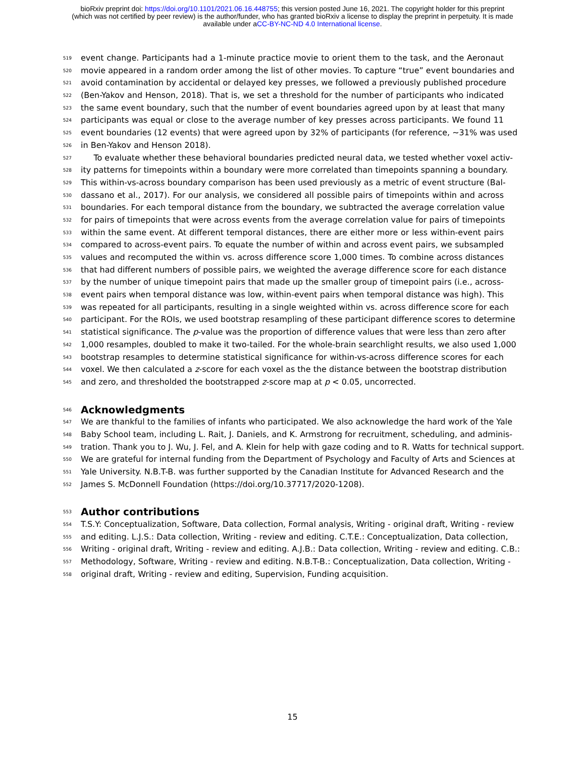bioRxiv preprint doi: https://doi.org/10.1101/2021.06.16.448755; this version posted June 16, 2021. The copyright holder for this preprint
(which was not certified by peer review) is the author/funder, who has granted bioRxiv a license to display the preprint in perpetuity. It is made
available under aCC-BY-NC-ND 4.0 International license.
519 event change. Participants had a 1-minute practice movie to orient them to the task, and the Aeronaut
520 movie appeared in a random order among the list of other movies. To capture “true” event boundaries and
521 avoid contamination by accidental or delayed key presses, we followed a previously published procedure
522 (Ben-Yakov and Henson, 2018). That is, we set a threshold for the number of participants who indicated
523 the same event boundary, such that the number of event boundaries agreed upon by at least that many
524 participants was equal or close to the average number of key presses across participants. We found 11
525 event boundaries (12 events) that were agreed upon by 32% of participants (for reference, ~31% was used
526 in Ben-Yakov and Henson 2018).
527 To evaluate whether these behavioral boundaries predicted neural data, we tested whether voxel activ-
528 ity patterns for timepoints within a boundary were more correlated than timepoints spanning a boundary.
529 This within-vs-across boundary comparison has been used previously as a metric of event structure (Bal-
530 dassano et al., 2017). For our analysis, we considered all possible pairs of timepoints within and across
531 boundaries. For each temporal distance from the boundary, we subtracted the average correlation value
532 for pairs of timepoints that were across events from the average correlation value for pairs of timepoints
533 within the same event. At different temporal distances, there are either more or less within-event pairs
534 compared to across-event pairs. To equate the number of within and across event pairs, we subsampled
535 values and recomputed the within vs. across difference score 1,000 times. To combine across distances
536 that had different numbers of possible pairs, we weighted the average difference score for each distance
537 by the number of unique timepoint pairs that made up the smaller group of timepoint pairs (i.e., across-
538 event pairs when temporal distance was low, within-event pairs when temporal distance was high). This
539 was repeated for all participants, resulting in a single weighted within vs. across difference score for each
540 participant. For the ROIs, we used bootstrap resampling of these participant difference scores to determine
541 statistical significance. The p-value was the proportion of difference values that were less than zero after
542 1,000 resamples, doubled to make it two-tailed. For the whole-brain searchlight results, we also used 1,000
543 bootstrap resamples to determine statistical significance for within-vs-across difference scores for each
544 voxel. We then calculated a z-score for each voxel as the the distance between the bootstrap distribution
545 and zero, and thresholded the bootstrapped z-score map at p < 0.05, uncorrected.
546 Acknowledgments
547 We are thankful to the families of infants who participated. We also acknowledge the hard work of the Yale
548 Baby School team, including L. Rait, J. Daniels, and K. Armstrong for recruitment, scheduling, and adminis-
549 tration. Thank you to J. Wu, J. Fel, and A. Klein for help with gaze coding and to R. Watts for technical support.
550 We are grateful for internal funding from the Department of Psychology and Faculty of Arts and Sciences at
551 Yale University. N.B.T-B. was further supported by the Canadian Institute for Advanced Research and the
552 James S. McDonnell Foundation (https://doi.org/10.37717/2020-1208).
553 Author contributions
554 T.S.Y: Conceptualization, Software, Data collection, Formal analysis, Writing - original draft, Writing - review
555 and editing. L.J.S.: Data collection, Writing - review and editing. C.T.E.: Conceptualization, Data collection,
556 Writing - original draft, Writing - review and editing. A.J.B.: Data collection, Writing - review and editing. C.B.:
557 Methodology, Software, Writing - review and editing. N.B.T-B.: Conceptualization, Data collection, Writing -
558 original draft, Writing - review and editing, Supervision, Funding acquisition.
15